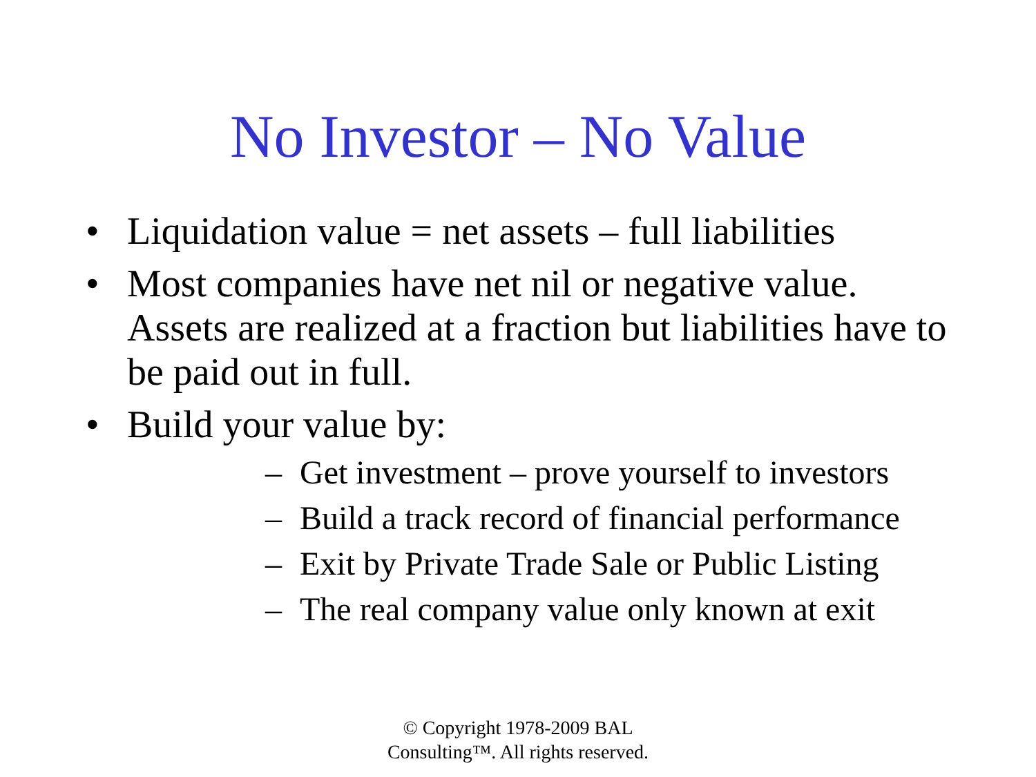No Investor – No Value
• Liquidation value = net assets – full liabilities
• Most companies have net nil or negative value. Assets are realized at a fraction but liabilities have to be paid out in full.
• Build your value by:
– Get investment – prove yourself to investors
– Build a track record of financial performance
– Exit by Private Trade Sale or Public Listing
– The real company value only known at exit
© Copyright 1978-2009 BAL
Consulting™. All rights reserved.